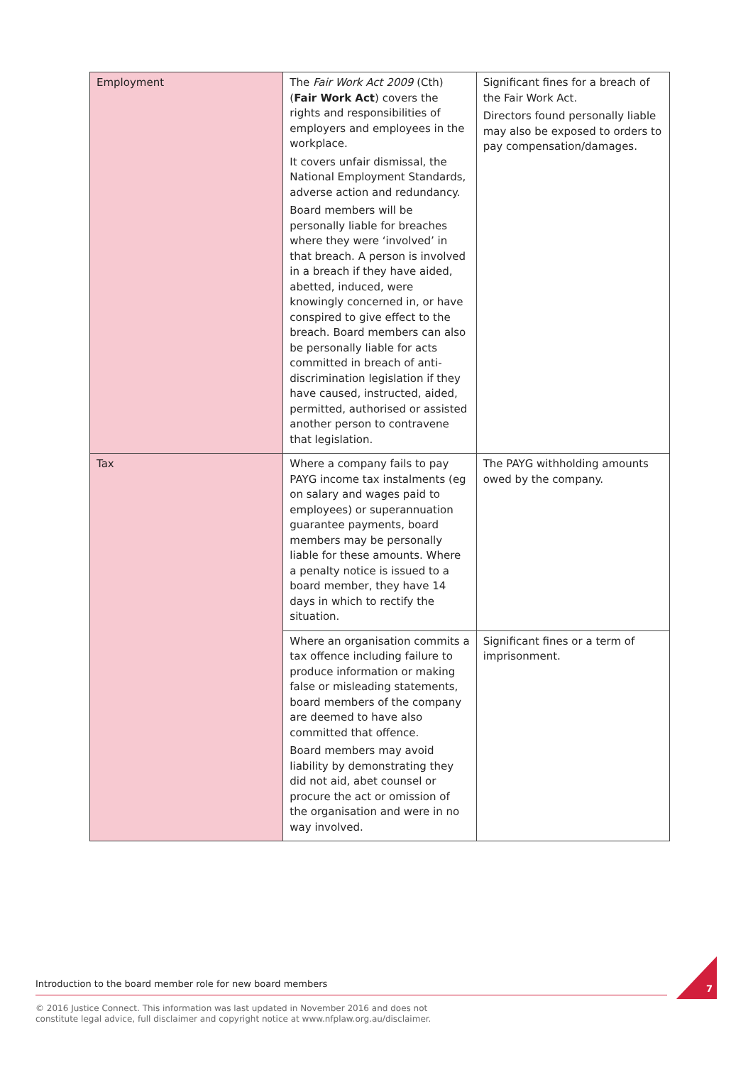| Employment | The Fair Work Act 2009 (Cth) ( Fair Work Act ) covers the rights and responsibilities of employers and employees in the workplace. It covers unfair dismissal, the National Employment Standards, adverse action and redundancy. Board members will be personally liable for breaches where they were ‘involved’ in that breach. A person is involved in a breach if they have aided, abetted, induced, were knowingly concerned in, or have conspired to give effect to the breach. Board members can also be personally liable for acts committed in breach of anti-discrimination legislation if they have caused, instructed, aided, permitted, authorised or assisted another person to contravene that legislation. | Significant fines for a breach of the Fair Work Act. Directors found personally liable may also be exposed to orders to pay compensation/damages. |
| Tax | Where a company fails to pay PAYG income tax instalments (eg on salary and wages paid to employees) or superannuation guarantee payments, board members may be personally liable for these amounts. Where a penalty notice is issued to a board member, they have 14 days in which to rectify the situation. | The PAYG withholding amounts owed by the company. |
| | Where an organisation commits a tax offence including failure to produce information or making false or misleading statements, board members of the company are deemed to have also committed that offence. Board members may avoid liability by demonstrating they did not aid, abet counsel or procure the act or omission of the organisation and were in no way involved. | Significant fines or a term of imprisonment. |
Introduction to the board member role for new board members 7
© 2016 Justice Connect. This information was last updated in November 2016 and does not
constitute legal advice, full disclaimer and copyright notice at www.nfplaw.org.au/disclaimer.